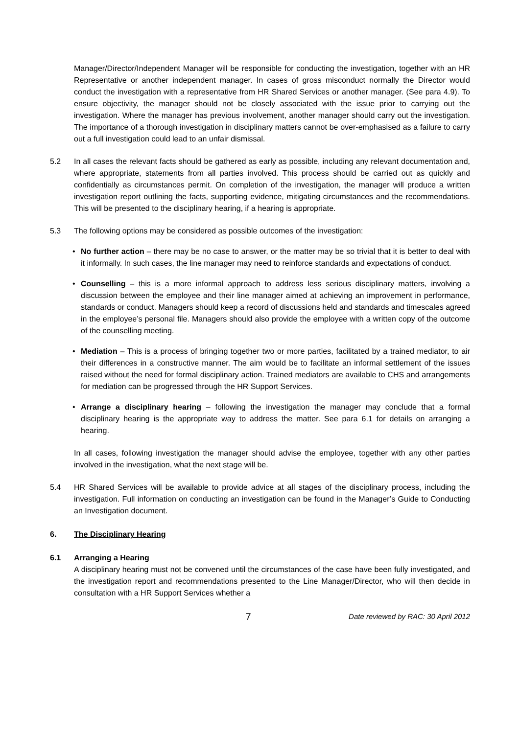Manager/Director/Independent Manager will be responsible for conducting the investigation, together with an HR Representative or another independent manager. In cases of gross misconduct normally the Director would conduct the investigation with a representative from HR Shared Services or another manager. (See para 4.9). To ensure objectivity, the manager should not be closely associated with the issue prior to carrying out the investigation. Where the manager has previous involvement, another manager should carry out the investigation. The importance of a thorough investigation in disciplinary matters cannot be over-emphasised as a failure to carry out a full investigation could lead to an unfair dismissal.
5.2 In all cases the relevant facts should be gathered as early as possible, including any relevant documentation and, where appropriate, statements from all parties involved. This process should be carried out as quickly and confidentially as circumstances permit. On completion of the investigation, the manager will produce a written investigation report outlining the facts, supporting evidence, mitigating circumstances and the recommendations. This will be presented to the disciplinary hearing, if a hearing is appropriate.
5.3 The following options may be considered as possible outcomes of the investigation:
• No further action – there may be no case to answer, or the matter may be so trivial that it is better to deal with it informally. In such cases, the line manager may need to reinforce standards and expectations of conduct.
• Counselling – this is a more informal approach to address less serious disciplinary matters, involving a discussion between the employee and their line manager aimed at achieving an improvement in performance, standards or conduct. Managers should keep a record of discussions held and standards and timescales agreed in the employee’s personal file. Managers should also provide the employee with a written copy of the outcome of the counselling meeting.
• Mediation – This is a process of bringing together two or more parties, facilitated by a trained mediator, to air their differences in a constructive manner. The aim would be to facilitate an informal settlement of the issues raised without the need for formal disciplinary action. Trained mediators are available to CHS and arrangements for mediation can be progressed through the HR Support Services.
• Arrange a disciplinary hearing – following the investigation the manager may conclude that a formal disciplinary hearing is the appropriate way to address the matter. See para 6.1 for details on arranging a hearing.
In all cases, following investigation the manager should advise the employee, together with any other parties involved in the investigation, what the next stage will be.
5.4 HR Shared Services will be available to provide advice at all stages of the disciplinary process, including the investigation. Full information on conducting an investigation can be found in the Manager’s Guide to Conducting an Investigation document.
6. The Disciplinary Hearing
6.1 Arranging a Hearing
A disciplinary hearing must not be convened until the circumstances of the case have been fully investigated, and the investigation report and recommendations presented to the Line Manager/Director, who will then decide in consultation with a HR Support Services whether a
7
Date reviewed by RAC: 30 April 2012